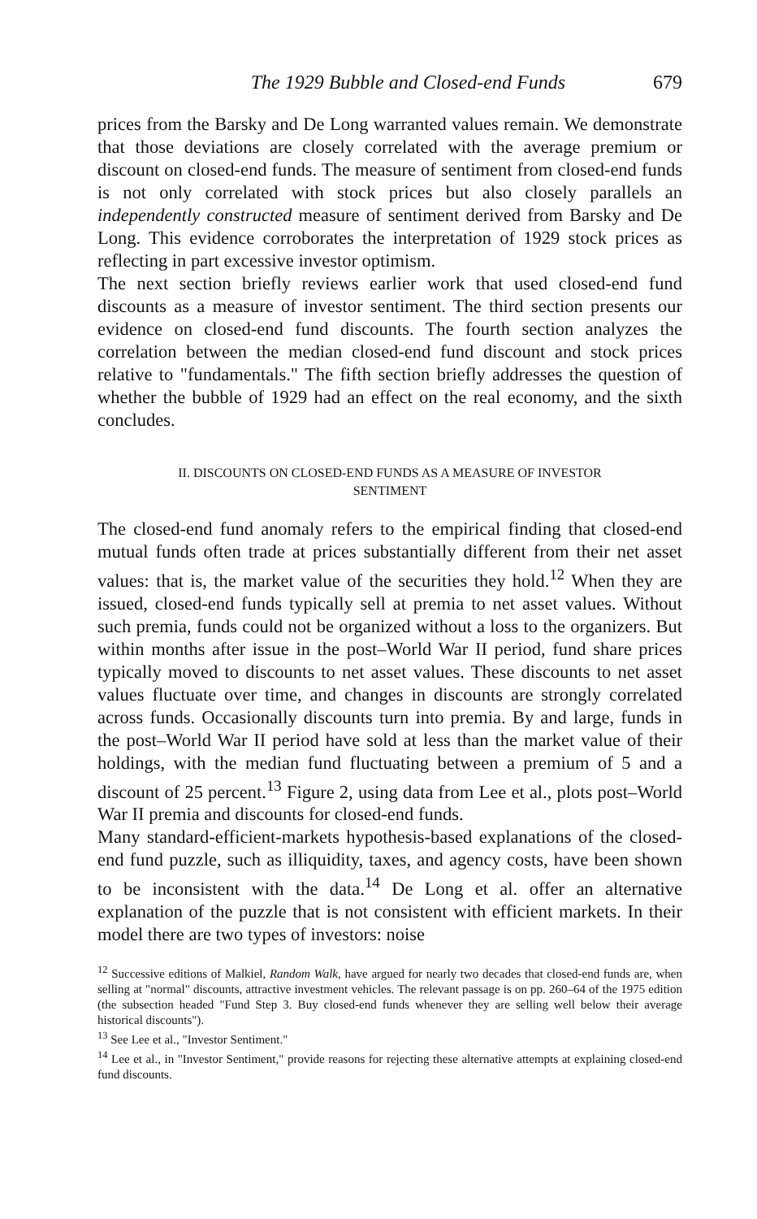The 1929 Bubble and Closed-end Funds 679
prices from the Barsky and De Long warranted values remain. We demonstrate that those deviations are closely correlated with the average premium or discount on closed-end funds. The measure of sentiment from closed-end funds is not only correlated with stock prices but also closely parallels an independently constructed measure of sentiment derived from Barsky and De Long. This evidence corroborates the interpretation of 1929 stock prices as reflecting in part excessive investor optimism.
The next section briefly reviews earlier work that used closed-end fund discounts as a measure of investor sentiment. The third section presents our evidence on closed-end fund discounts. The fourth section analyzes the correlation between the median closed-end fund discount and stock prices relative to "fundamentals." The fifth section briefly addresses the question of whether the bubble of 1929 had an effect on the real economy, and the sixth concludes.
II. DISCOUNTS ON CLOSED-END FUNDS AS A MEASURE OF INVESTOR
SENTIMENT
The closed-end fund anomaly refers to the empirical finding that closed-end mutual funds often trade at prices substantially different from their net asset values: that is, the market value of the securities they hold.<sup>12</sup> When they are issued, closed-end funds typically sell at premia to net asset values. Without such premia, funds could not be organized without a loss to the organizers. But within months after issue in the post–World War II period, fund share prices typically moved to discounts to net asset values. These discounts to net asset values fluctuate over time, and changes in discounts are strongly correlated across funds. Occasionally discounts turn into premia. By and large, funds in the post–World War II period have sold at less than the market value of their holdings, with the median fund fluctuating between a premium of 5 and a discount of 25 percent.<sup>13</sup> Figure 2, using data from Lee et al., plots post–World War II premia and discounts for closed-end funds.
Many standard-efficient-markets hypothesis-based explanations of the closed-end fund puzzle, such as illiquidity, taxes, and agency costs, have been shown to be inconsistent with the data.<sup>14</sup> De Long et al. offer an alternative explanation of the puzzle that is not consistent with efficient markets. In their model there are two types of investors: noise
<sup>12</sup> Successive editions of Malkiel, Random Walk, have argued for nearly two decades that closed-end funds are, when selling at "normal" discounts, attractive investment vehicles. The relevant passage is on pp. 260–64 of the 1975 edition (the subsection headed "Fund Step 3. Buy closed-end funds whenever they are selling well below their average historical discounts").
<sup>13</sup> See Lee et al., "Investor Sentiment."
<sup>14</sup> Lee et al., in "Investor Sentiment," provide reasons for rejecting these alternative attempts at explaining closed-end fund discounts.